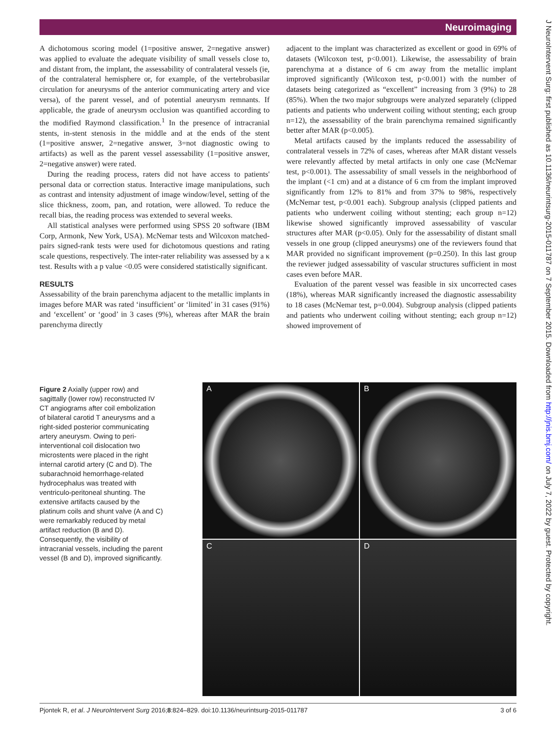Neuroimaging
J NeuroIntervent Surg: first published as 10.1136/neurintsurg-2015-011787 on 7 September 2015. Downloaded from http://jnis.bmj.com/ on July 7, 2022 by guest. Protected by copyright.
A dichotomous scoring model (1=positive answer, 2=negative answer) was applied to evaluate the adequate visibility of small vessels close to, and distant from, the implant, the assessability of contralateral vessels (ie, of the contralateral hemisphere or, for example, of the vertebrobasilar circulation for aneurysms of the anterior communicating artery and vice versa), of the parent vessel, and of potential aneurysm remnants. If applicable, the grade of aneurysm occlusion was quantified according to the modified Raymond classification.<sup>1</sup> In the presence of intracranial stents, in-stent stenosis in the middle and at the ends of the stent (1=positive answer, 2=negative answer, 3=not diagnostic owing to artifacts) as well as the parent vessel assessability (1=positive answer, 2=negative answer) were rated.
During the reading process, raters did not have access to patients' personal data or correction status. Interactive image manipulations, such as contrast and intensity adjustment of image window/level, setting of the slice thickness, zoom, pan, and rotation, were allowed. To reduce the recall bias, the reading process was extended to several weeks.
All statistical analyses were performed using SPSS 20 software (IBM Corp, Armonk, New York, USA). McNemar tests and Wilcoxon matched-pairs signed-rank tests were used for dichotomous questions and rating scale questions, respectively. The inter-rater reliability was assessed by a κ test. Results with a p value <0.05 were considered statistically significant.
RESULTS
Assessability of the brain parenchyma adjacent to the metallic implants in images before MAR was rated ‘insufficient’ or ‘limited’ in 31 cases (91%) and ‘excellent’ or ‘good’ in 3 cases (9%), whereas after MAR the brain parenchyma directly
adjacent to the implant was characterized as excellent or good in 69% of datasets (Wilcoxon test, p<0.001). Likewise, the assessability of brain parenchyma at a distance of 6 cm away from the metallic implant improved significantly (Wilcoxon test, p<0.001) with the number of datasets being categorized as “excellent” increasing from 3 (9%) to 28 (85%). When the two major subgroups were analyzed separately (clipped patients and patients who underwent coiling without stenting; each group n=12), the assessability of the brain parenchyma remained significantly better after MAR (p<0.005).
Metal artifacts caused by the implants reduced the assessability of contralateral vessels in 72% of cases, whereas after MAR distant vessels were relevantly affected by metal artifacts in only one case (McNemar test, p<0.001). The assessability of small vessels in the neighborhood of the implant (<1 cm) and at a distance of 6 cm from the implant improved significantly from 12% to 81% and from 37% to 98%, respectively (McNemar test, p<0.001 each). Subgroup analysis (clipped patients and patients who underwent coiling without stenting; each group n=12) likewise showed significantly improved assessability of vascular structures after MAR (p<0.05). Only for the assessability of distant small vessels in one group (clipped aneurysms) one of the reviewers found that MAR provided no significant improvement (p=0.250). In this last group the reviewer judged assessability of vascular structures sufficient in most cases even before MAR.
Evaluation of the parent vessel was feasible in six uncorrected cases (18%), whereas MAR significantly increased the diagnostic assessability to 18 cases (McNemar test, p=0.004). Subgroup analysis (clipped patients and patients who underwent coiling without stenting; each group n=12) showed improvement of
Figure 2 Axially (upper row) and sagittally (lower row) reconstructed IV CT angiograms after coil embolization of bilateral carotid T aneurysms and a right-sided posterior communicating artery aneurysm. Owing to peri-interventional coil dislocation two microstents were placed in the right internal carotid artery (C and D). The subarachnoid hemorrhage-related hydrocephalus was treated with ventriculo-peritoneal shunting. The extensive artifacts caused by the platinum coils and shunt valve (A and C) were remarkably reduced by metal artifact reduction (B and D). Consequently, the visibility of intracranial vessels, including the parent vessel (B and D), improved significantly.
A
B
C
D
Pjontek R, et al. J NeuroIntervent Surg 2016;8:824–829. doi:10.1136/neurintsurg-2015-011787 3 of 6